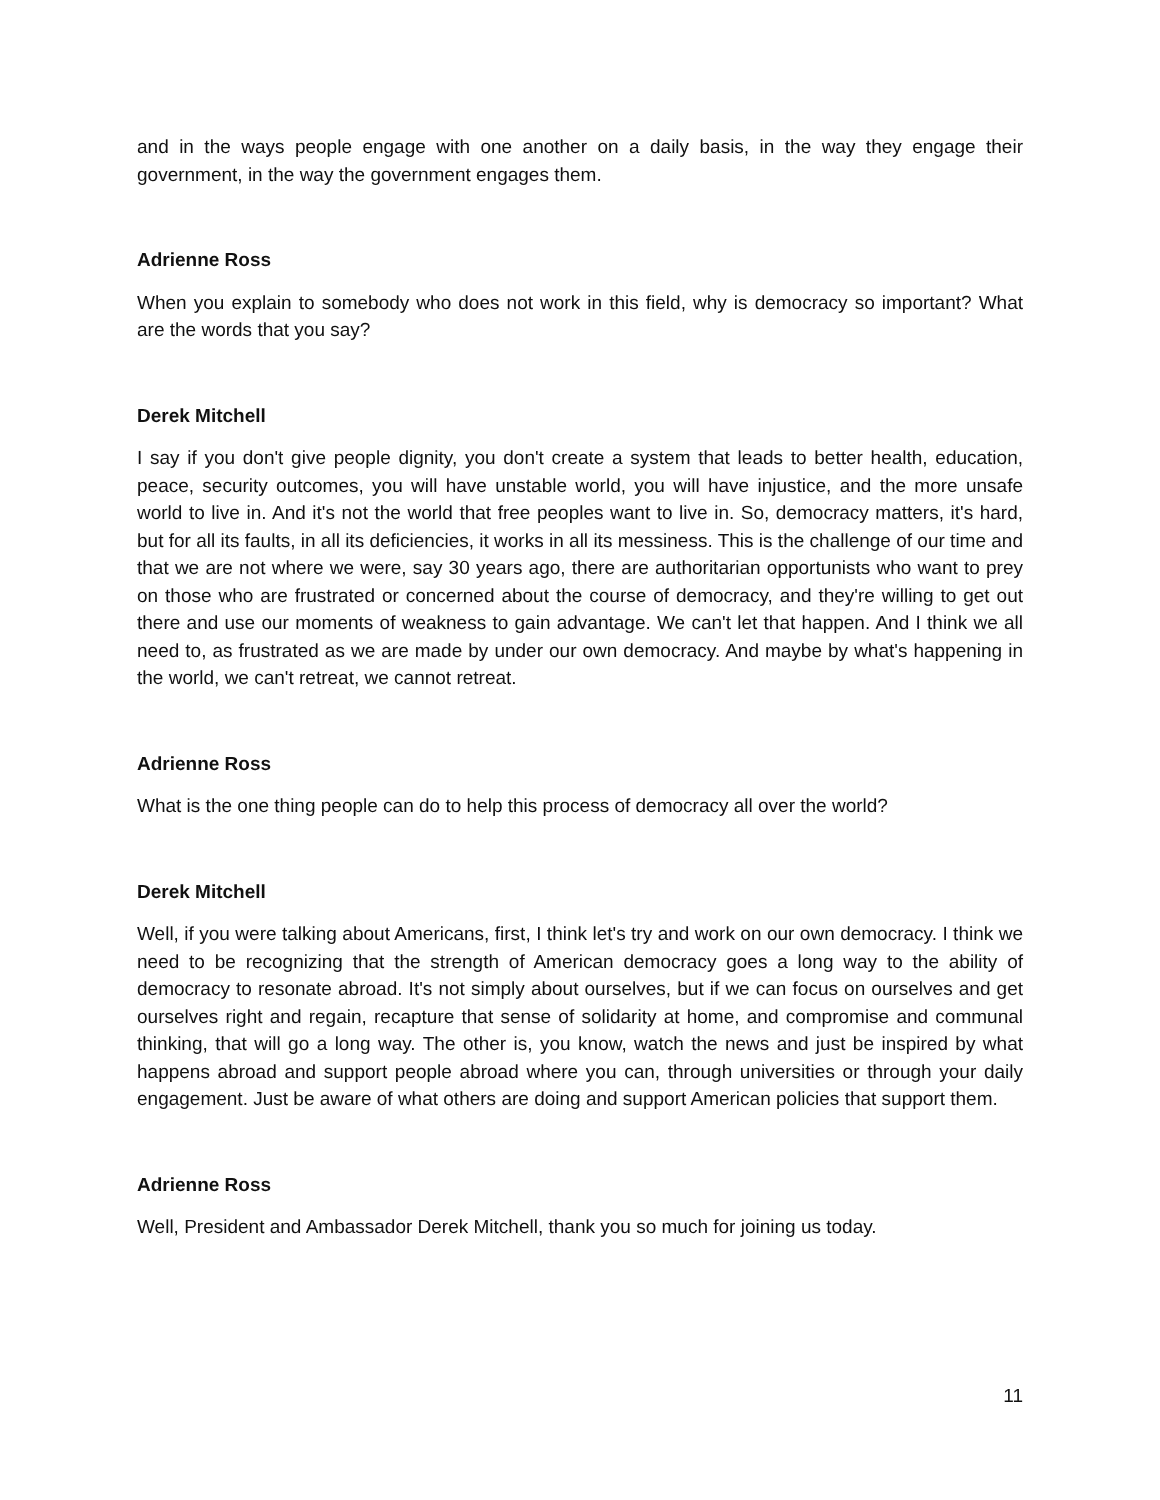and in the ways people engage with one another on a daily basis, in the way they engage their government, in the way the government engages them.
Adrienne Ross
When you explain to somebody who does not work in this field, why is democracy so important? What are the words that you say?
Derek Mitchell
I say if you don't give people dignity, you don't create a system that leads to better health, education, peace, security outcomes, you will have unstable world, you will have injustice, and the more unsafe world to live in. And it's not the world that free peoples want to live in. So, democracy matters, it's hard, but for all its faults, in all its deficiencies, it works in all its messiness. This is the challenge of our time and that we are not where we were, say 30 years ago, there are authoritarian opportunists who want to prey on those who are frustrated or concerned about the course of democracy, and they're willing to get out there and use our moments of weakness to gain advantage. We can't let that happen. And I think we all need to, as frustrated as we are made by under our own democracy. And maybe by what's happening in the world, we can't retreat, we cannot retreat.
Adrienne Ross
What is the one thing people can do to help this process of democracy all over the world?
Derek Mitchell
Well, if you were talking about Americans, first, I think let's try and work on our own democracy. I think we need to be recognizing that the strength of American democracy goes a long way to the ability of democracy to resonate abroad. It's not simply about ourselves, but if we can focus on ourselves and get ourselves right and regain, recapture that sense of solidarity at home, and compromise and communal thinking, that will go a long way. The other is, you know, watch the news and just be inspired by what happens abroad and support people abroad where you can, through universities or through your daily engagement. Just be aware of what others are doing and support American policies that support them.
Adrienne Ross
Well, President and Ambassador Derek Mitchell, thank you so much for joining us today.
11